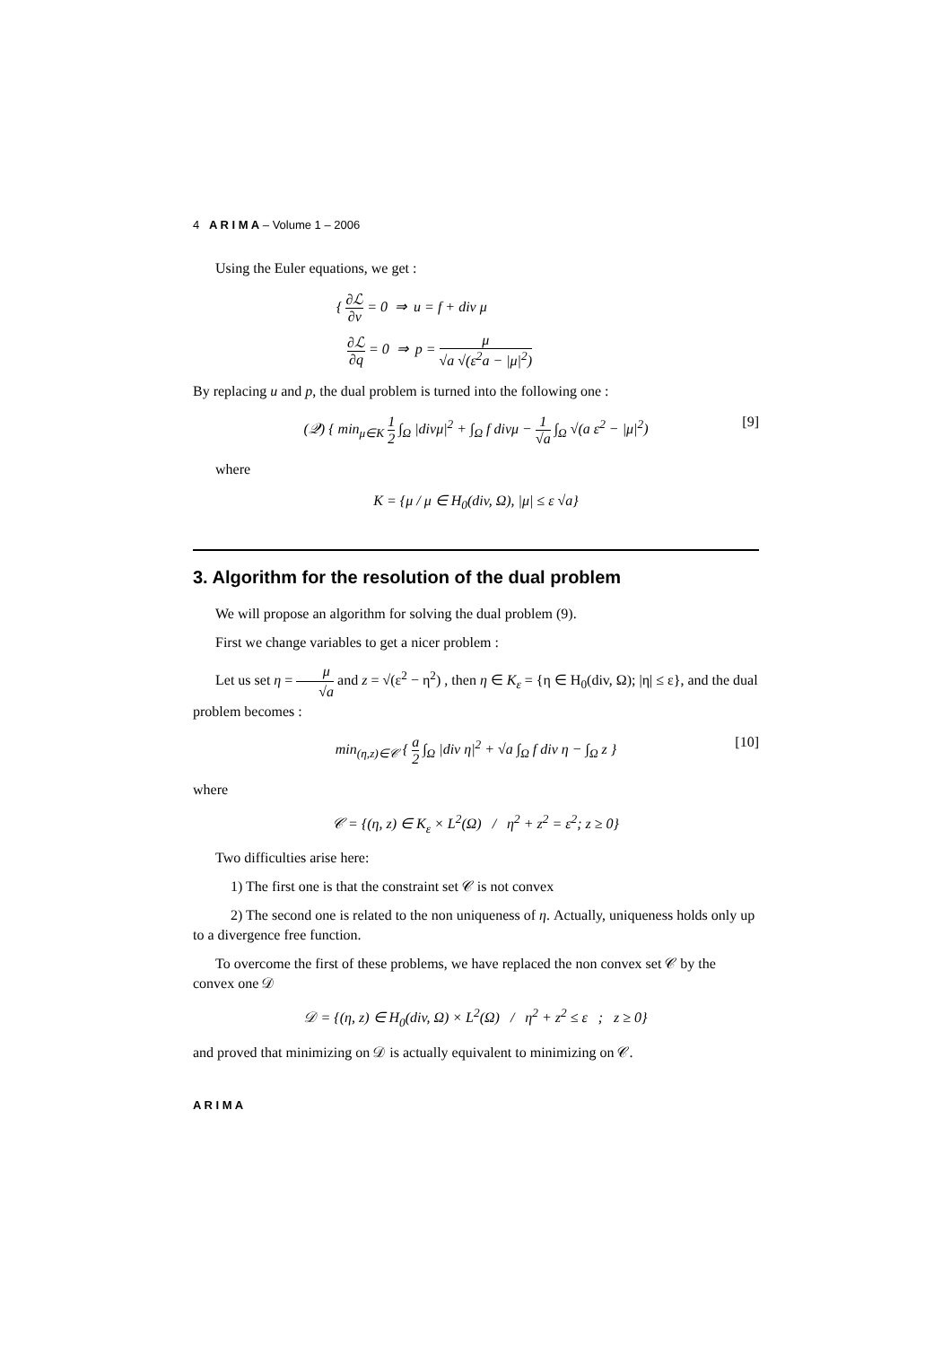4 A R I M A – Volume 1 – 2006
Using the Euler equations, we get :
{ ∂ℒ ∂v = 0 ⇒ u = f + div μ
∂ℒ ∂q = 0 ⇒ p = μ √a √(ε<sup>2</sup>a − |μ|<sup>2</sup>)
By replacing u and p, the dual problem is turned into the following one :
(𝒬) { min<sub>μ∈K</sub> 1 2 ∫<sub>Ω</sub> |divμ|<sup>2</sup> + ∫<sub>Ω</sub> f divμ − 1 √a ∫<sub>Ω</sub> √(a ε<sup>2</sup> − |μ|<sup>2</sup>)
[9]
where
K = {μ / μ ∈ H<sub>0</sub>(div, Ω), |μ| ≤ ε √a}
3. Algorithm for the resolution of the dual problem
We will propose an algorithm for solving the dual problem (9).
First we change variables to get a nicer problem :
Let us set η = μ √a and z = √(ε<sup>2</sup> − η<sup>2</sup>) , then η ∈ K<sub>ε</sub> = {η ∈ H<sub>0</sub>(div, Ω); |η| ≤ ε}, and the dual problem becomes :
min<sub>(η,z)∈𝒞</sub> { a 2 ∫<sub>Ω</sub> |div η|<sup>2</sup> + √a ∫<sub>Ω</sub> f div η − ∫<sub>Ω</sub> z }
[10]
where
𝒞 = {(η, z) ∈ K<sub>ε</sub> × L<sup>2</sup>(Ω) / η<sup>2</sup> + z<sup>2</sup> = ε<sup>2</sup>; z ≥ 0}
Two difficulties arise here:
1) The first one is that the constraint set 𝒞 is not convex
2) The second one is related to the non uniqueness of η. Actually, uniqueness holds only up to a divergence free function.
To overcome the first of these problems, we have replaced the non convex set 𝒞 by the convex one 𝒟
𝒟 = {(η, z) ∈ H<sub>0</sub>(div, Ω) × L<sup>2</sup>(Ω) / η<sup>2</sup> + z<sup>2</sup> ≤ ε ; z ≥ 0}
and proved that minimizing on 𝒟 is actually equivalent to minimizing on 𝒞.
A R I M A